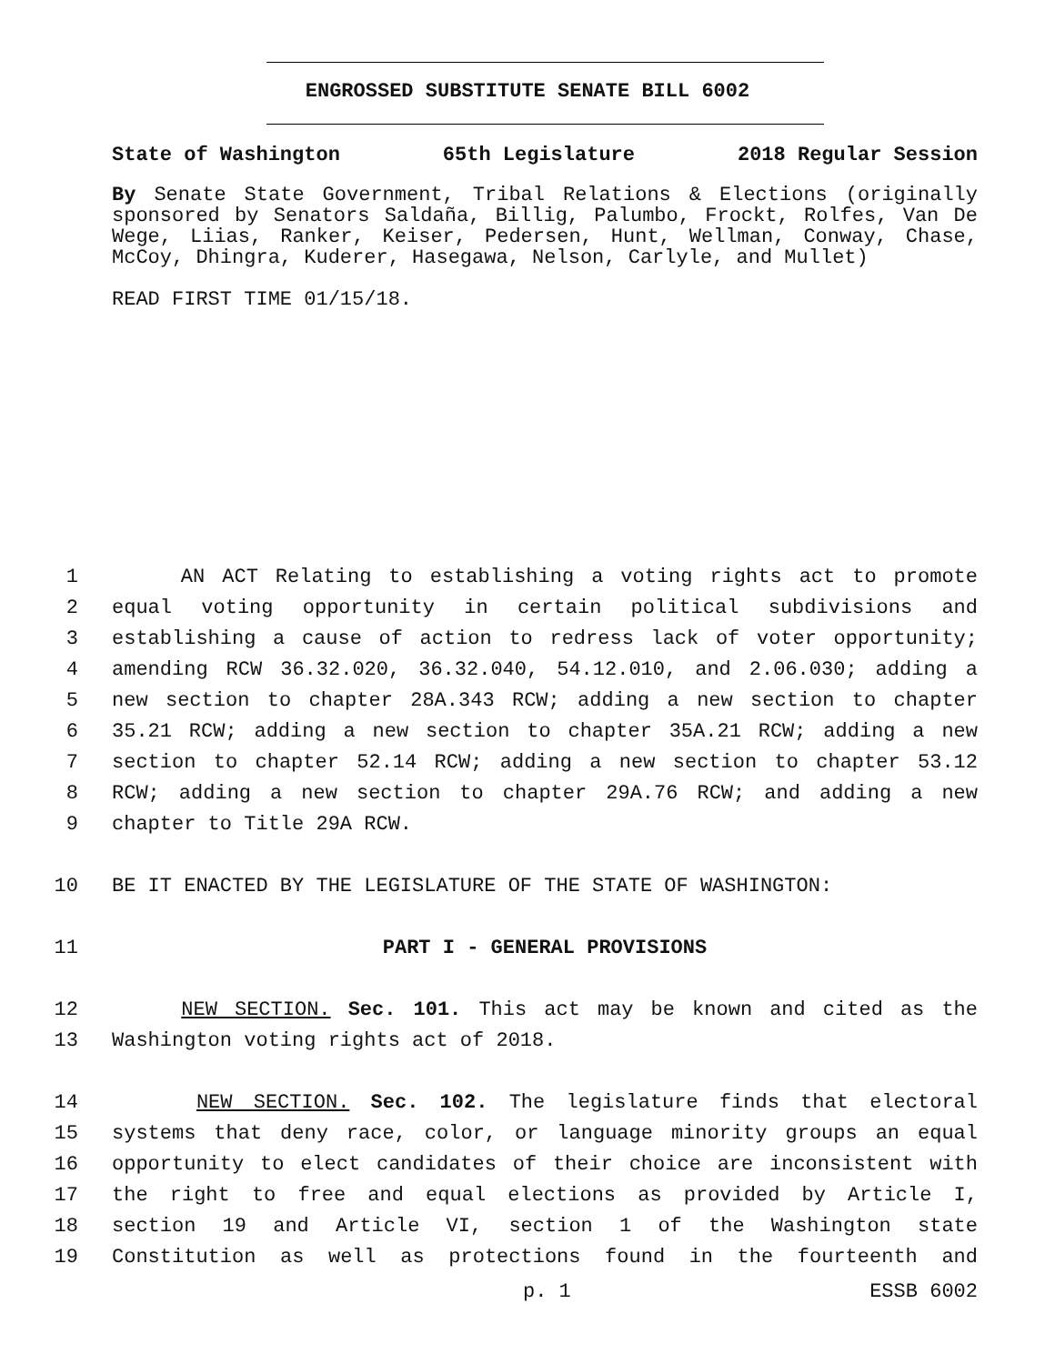ENGROSSED SUBSTITUTE SENATE BILL 6002
State of Washington 65th Legislature 2018 Regular Session
By Senate State Government, Tribal Relations & Elections (originally sponsored by Senators Saldaña, Billig, Palumbo, Frockt, Rolfes, Van De Wege, Liias, Ranker, Keiser, Pedersen, Hunt, Wellman, Conway, Chase, McCoy, Dhingra, Kuderer, Hasegawa, Nelson, Carlyle, and Mullet)
READ FIRST TIME 01/15/18.
1 AN ACT Relating to establishing a voting rights act to promote
2 equal voting opportunity in certain political subdivisions and
3 establishing a cause of action to redress lack of voter opportunity;
4 amending RCW 36.32.020, 36.32.040, 54.12.010, and 2.06.030; adding a
5 new section to chapter 28A.343 RCW; adding a new section to chapter
6 35.21 RCW; adding a new section to chapter 35A.21 RCW; adding a new
7 section to chapter 52.14 RCW; adding a new section to chapter 53.12
8 RCW; adding a new section to chapter 29A.76 RCW; and adding a new
9 chapter to Title 29A RCW.
10 BE IT ENACTED BY THE LEGISLATURE OF THE STATE OF WASHINGTON:
11 PART I - GENERAL PROVISIONS
12 NEW SECTION. Sec. 101. This act may be known and cited as the
13 Washington voting rights act of 2018.
14 NEW SECTION. Sec. 102. The legislature finds that electoral
15 systems that deny race, color, or language minority groups an equal
16 opportunity to elect candidates of their choice are inconsistent with
17 the right to free and equal elections as provided by Article I,
18 section 19 and Article VI, section 1 of the Washington state
19 Constitution as well as protections found in the fourteenth and
p. 1 ESSB 6002